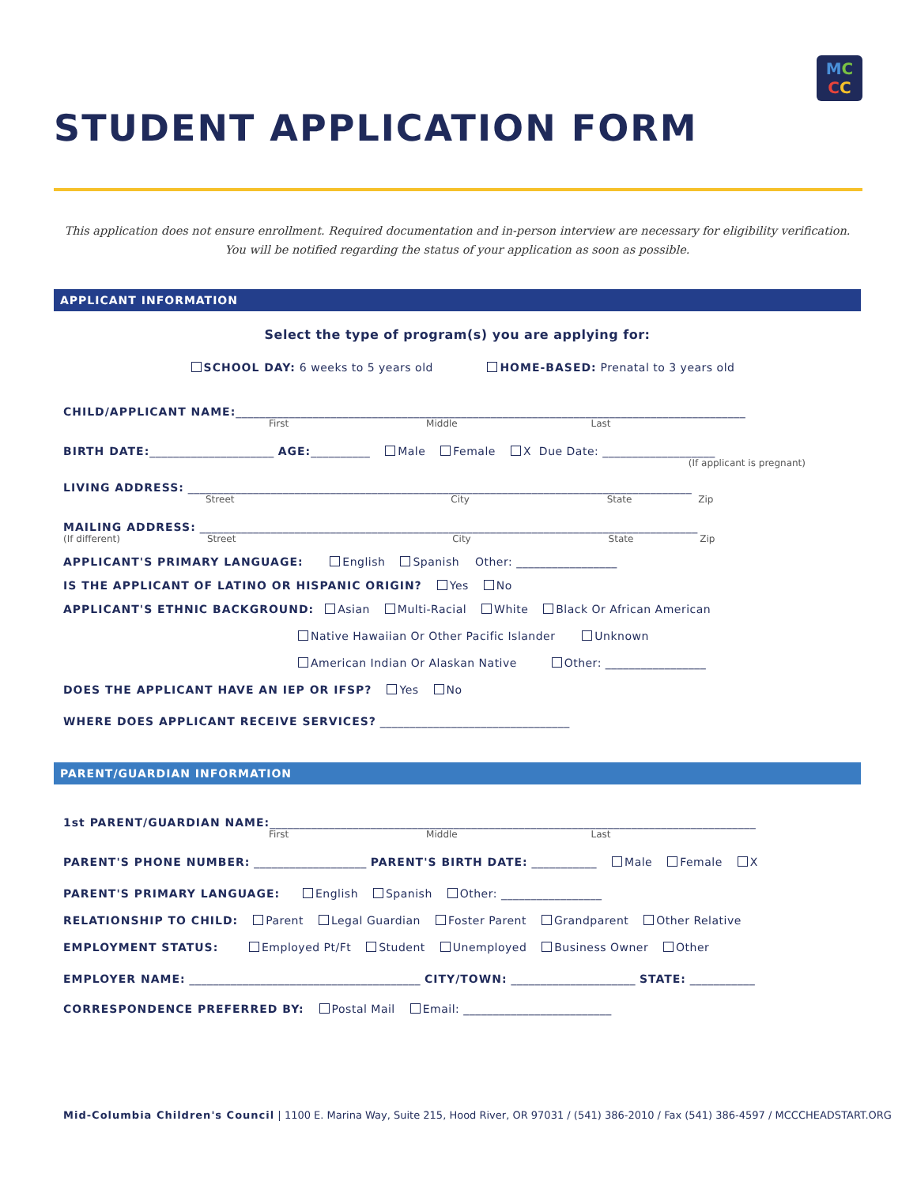MC
CC
STUDENT APPLICATION FORM
This application does not ensure enrollment. Required documentation and in-person interview are necessary for eligibility verification.
You will be notified regarding the status of your application as soon as possible.
APPLICANT INFORMATION
Select the type of program(s) you are applying for:
SCHOOL DAY: 6 weeks to 5 years old HOME-BASED: Prenatal to 3 years old
CHILD/APPLICANT NAME:______________________________________________________________________________________
First Middle Last
BIRTH DATE:_____________________ AGE:__________ Male Female X Due Date: ___________________
(If applicant is pregnant)
LIVING ADDRESS: _____________________________________________________________________________________
Street City State Zip
MAILING ADDRESS: ____________________________________________________________________________________
(If different) Street City State Zip
APPLICANT'S PRIMARY LANGUAGE: English Spanish Other: _________________
IS THE APPLICANT OF LATINO OR HISPANIC ORIGIN? Yes No
APPLICANT'S ETHNIC BACKGROUND: Asian Multi-Racial White Black Or African American
Native Hawaiian Or Other Pacific Islander Unknown
American Indian Or Alaskan Native Other: _________________
DOES THE APPLICANT HAVE AN IEP OR IFSP? Yes No
WHERE DOES APPLICANT RECEIVE SERVICES? ________________________________
PARENT/GUARDIAN INFORMATION
1st PARENT/GUARDIAN NAME:__________________________________________________________________________________
First Middle Last
PARENT'S PHONE NUMBER: ___________________ PARENT'S BIRTH DATE: ___________ Male Female X
PARENT'S PRIMARY LANGUAGE: English Spanish Other: _________________
RELATIONSHIP TO CHILD: Parent Legal Guardian Foster Parent Grandparent Other Relative
EMPLOYMENT STATUS: Employed Pt/Ft Student Unemployed Business Owner Other
EMPLOYER NAME: _______________________________________ CITY/TOWN: _____________________ STATE: ___________
CORRESPONDENCE PREFERRED BY: Postal Mail Email: _________________________
Mid-Columbia Children's Council | 1100 E. Marina Way, Suite 215, Hood River, OR 97031 / (541) 386-2010 / Fax (541) 386-4597 / MCCCHEADSTART.ORG